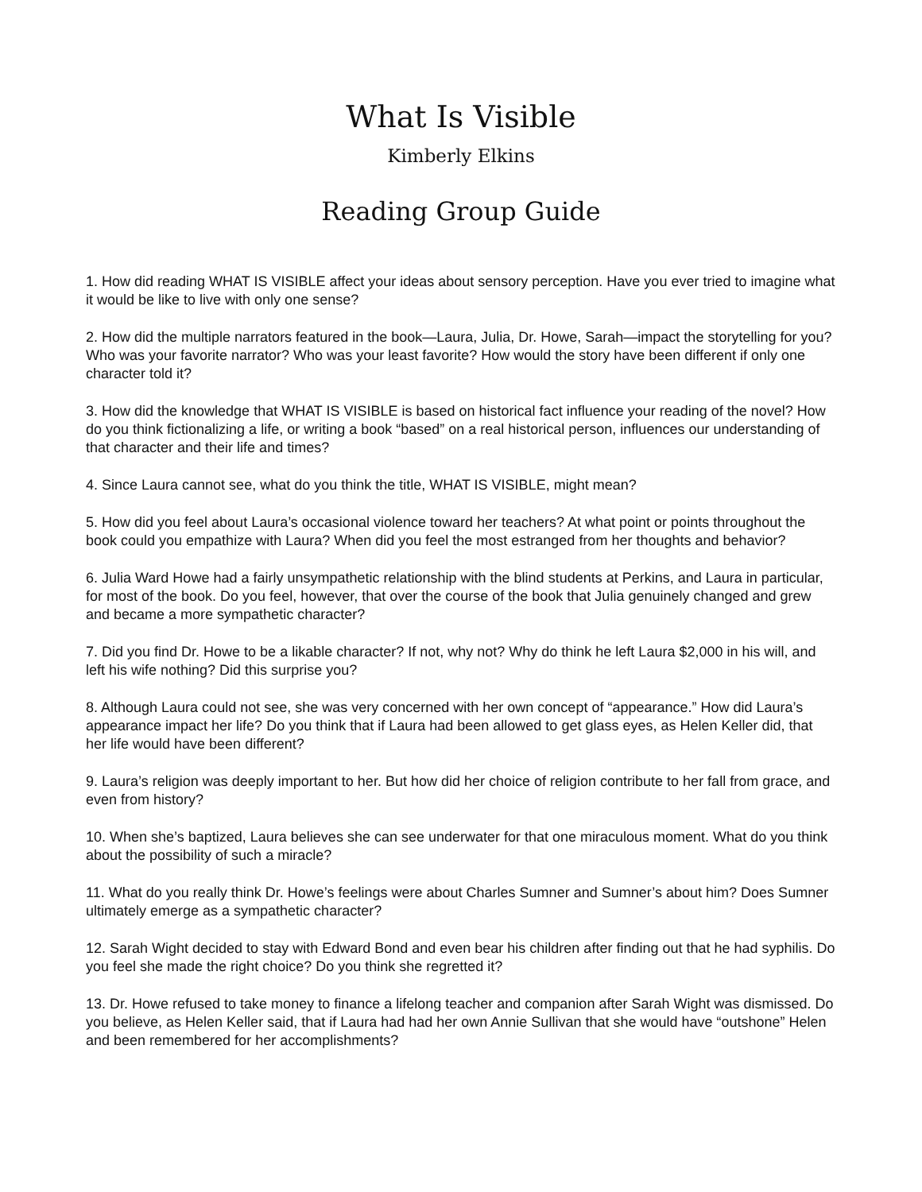What Is Visible
Kimberly Elkins
Reading Group Guide
1. How did reading WHAT IS VISIBLE affect your ideas about sensory perception. Have you ever tried to imagine what it would be like to live with only one sense?
2. How did the multiple narrators featured in the book—Laura, Julia, Dr. Howe, Sarah—impact the storytelling for you? Who was your favorite narrator? Who was your least favorite? How would the story have been different if only one character told it?
3. How did the knowledge that WHAT IS VISIBLE is based on historical fact influence your reading of the novel? How do you think fictionalizing a life, or writing a book “based” on a real historical person, influences our understanding of that character and their life and times?
4. Since Laura cannot see, what do you think the title, WHAT IS VISIBLE, might mean?
5. How did you feel about Laura’s occasional violence toward her teachers? At what point or points throughout the book could you empathize with Laura? When did you feel the most estranged from her thoughts and behavior?
6. Julia Ward Howe had a fairly unsympathetic relationship with the blind students at Perkins, and Laura in particular, for most of the book. Do you feel, however, that over the course of the book that Julia genuinely changed and grew and became a more sympathetic character?
7. Did you find Dr. Howe to be a likable character? If not, why not? Why do think he left Laura $2,000 in his will, and left his wife nothing? Did this surprise you?
8. Although Laura could not see, she was very concerned with her own concept of “appearance.” How did Laura’s appearance impact her life? Do you think that if Laura had been allowed to get glass eyes, as Helen Keller did, that her life would have been different?
9. Laura’s religion was deeply important to her. But how did her choice of religion contribute to her fall from grace, and even from history?
10. When she’s baptized, Laura believes she can see underwater for that one miraculous moment. What do you think about the possibility of such a miracle?
11. What do you really think Dr. Howe’s feelings were about Charles Sumner and Sumner’s about him? Does Sumner ultimately emerge as a sympathetic character?
12. Sarah Wight decided to stay with Edward Bond and even bear his children after finding out that he had syphilis. Do you feel she made the right choice? Do you think she regretted it?
13. Dr. Howe refused to take money to finance a lifelong teacher and companion after Sarah Wight was dismissed. Do you believe, as Helen Keller said, that if Laura had had her own Annie Sullivan that she would have “outshone” Helen and been remembered for her accomplishments?